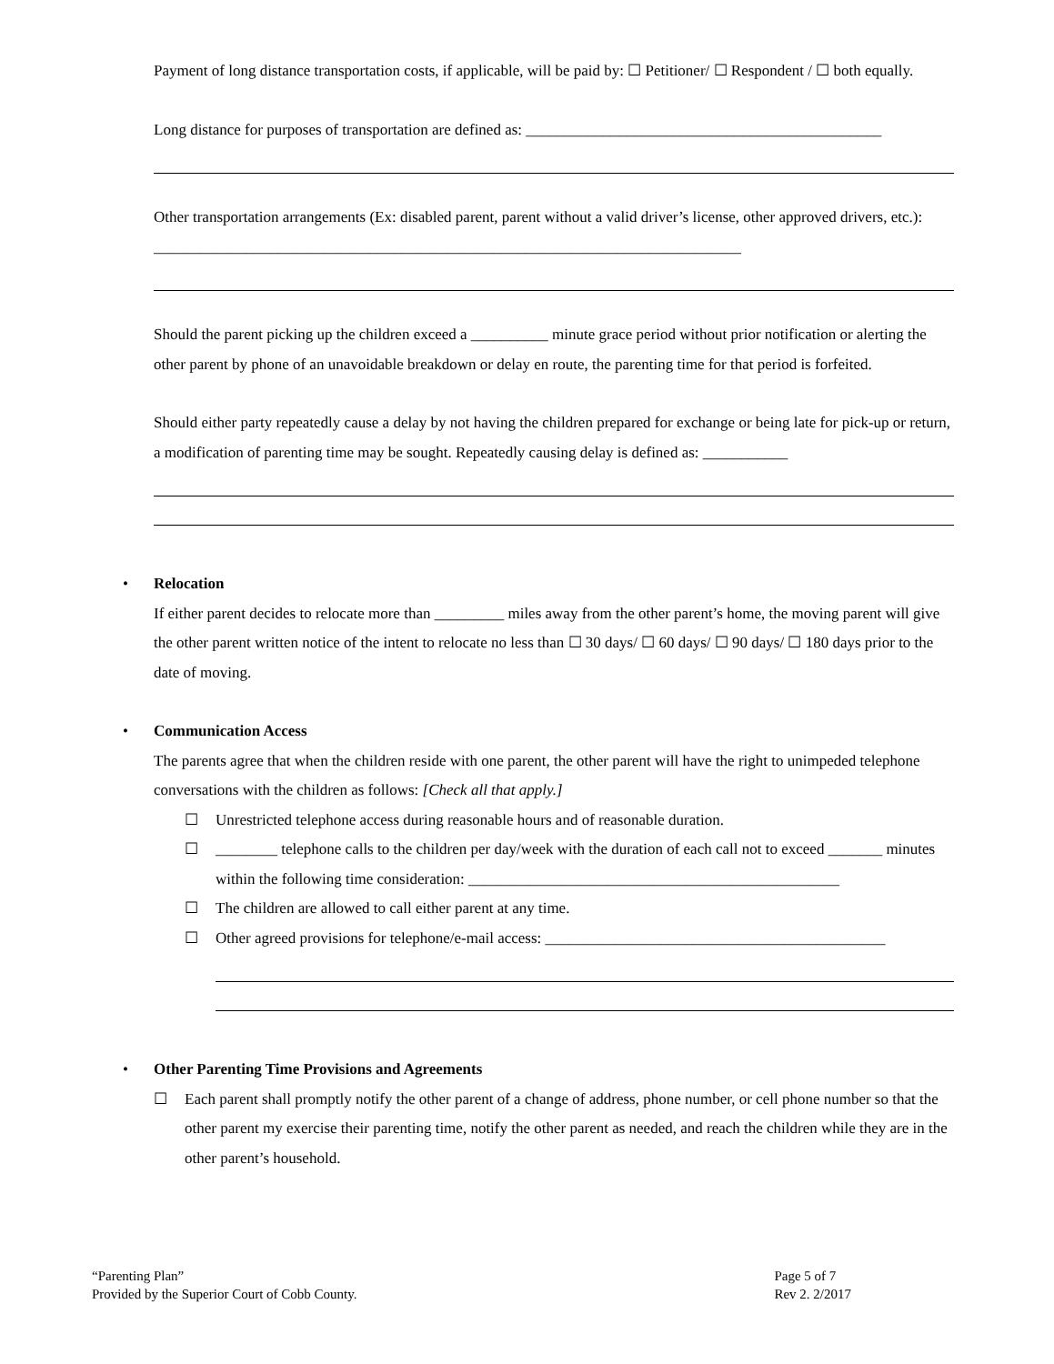Payment of long distance transportation costs, if applicable, will be paid by: ☐ Petitioner/ ☐ Respondent / ☐ both equally.
Long distance for purposes of transportation are defined as: ______________________________________________
Other transportation arrangements (Ex: disabled parent, parent without a valid driver’s license, other approved drivers, etc.): ____________________________________________________________________________
Should the parent picking up the children exceed a __________ minute grace period without prior notification or alerting the other parent by phone of an unavoidable breakdown or delay en route, the parenting time for that period is forfeited.
Should either party repeatedly cause a delay by not having the children prepared for exchange or being late for pick-up or return, a modification of parenting time may be sought. Repeatedly causing delay is defined as: ___________
• Relocation
If either parent decides to relocate more than _________ miles away from the other parent’s home, the moving parent will give the other parent written notice of the intent to relocate no less than ☐ 30 days/ ☐ 60 days/ ☐ 90 days/ ☐ 180 days prior to the date of moving.
• Communication Access
The parents agree that when the children reside with one parent, the other parent will have the right to unimpeded telephone conversations with the children as follows: [Check all that apply.]
☐ Unrestricted telephone access during reasonable hours and of reasonable duration.
☐ ________ telephone calls to the children per day/week with the duration of each call not to exceed _______ minutes within the following time consideration: ________________________________________________
☐ The children are allowed to call either parent at any time.
☐ Other agreed provisions for telephone/e-mail access: ____________________________________________
• Other Parenting Time Provisions and Agreements
☐ Each parent shall promptly notify the other parent of a change of address, phone number, or cell phone number so that the other parent my exercise their parenting time, notify the other parent as needed, and reach the children while they are in the other parent’s household.
“Parenting Plan”
Provided by the Superior Court of Cobb County.
Page 5 of 7
Rev 2. 2/2017